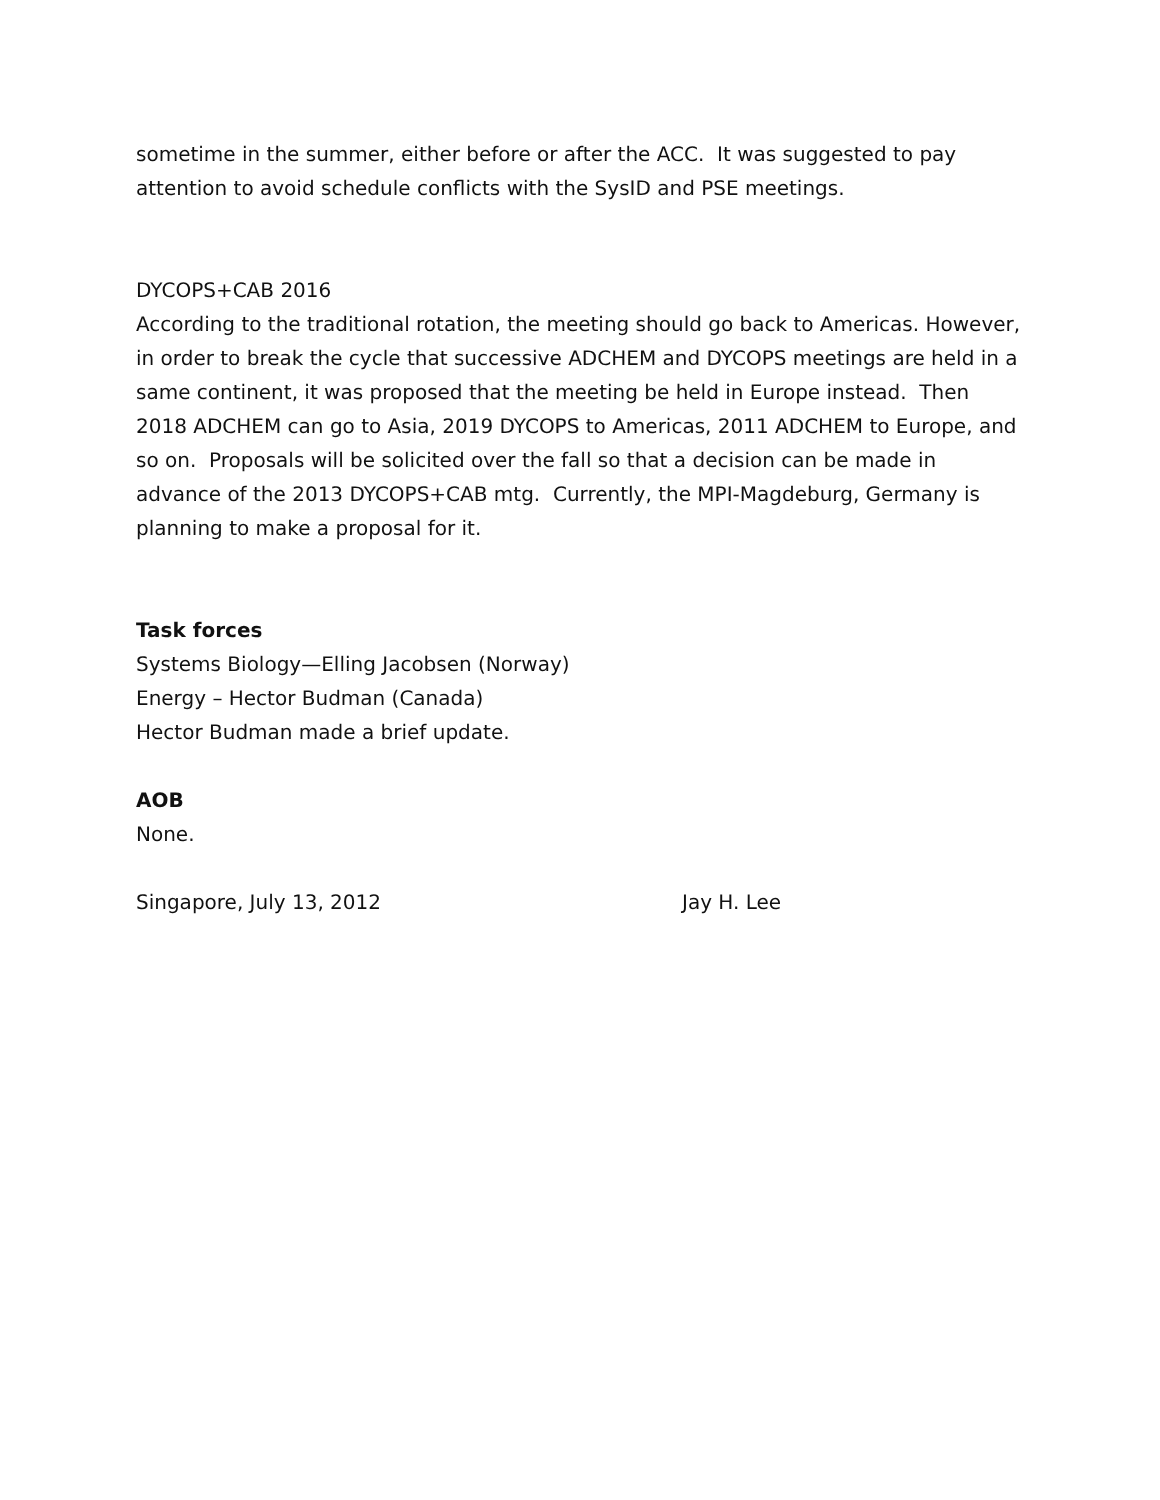sometime in the summer, either before or after the ACC. It was suggested to pay attention to avoid schedule conflicts with the SysID and PSE meetings.
DYCOPS+CAB 2016
According to the traditional rotation, the meeting should go back to Americas. However, in order to break the cycle that successive ADCHEM and DYCOPS meetings are held in a same continent, it was proposed that the meeting be held in Europe instead. Then 2018 ADCHEM can go to Asia, 2019 DYCOPS to Americas, 2011 ADCHEM to Europe, and so on. Proposals will be solicited over the fall so that a decision can be made in advance of the 2013 DYCOPS+CAB mtg. Currently, the MPI-Magdeburg, Germany is planning to make a proposal for it.
Task forces
Systems Biology—Elling Jacobsen (Norway)
Energy – Hector Budman (Canada)
Hector Budman made a brief update.
AOB
None.
Singapore, July 13, 2012 Jay H. Lee